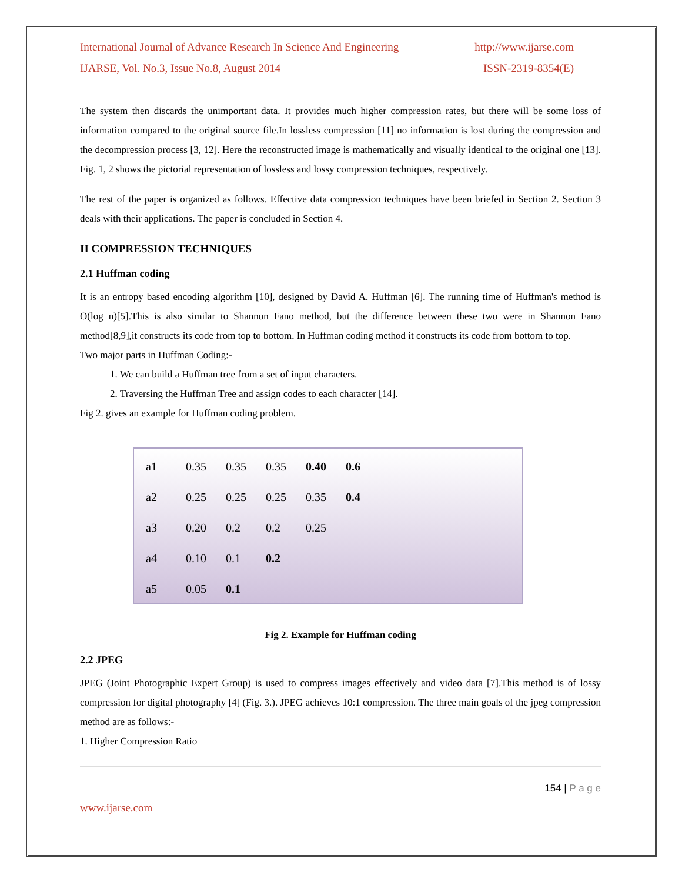International Journal of Advance Research In Science And Engineering http://www.ijarse.com
IJARSE, Vol. No.3, Issue No.8, August 2014 ISSN-2319-8354(E)
The system then discards the unimportant data. It provides much higher compression rates, but there will be some loss of information compared to the original source file.In lossless compression [11] no information is lost during the compression and the decompression process [3, 12]. Here the reconstructed image is mathematically and visually identical to the original one [13]. Fig. 1, 2 shows the pictorial representation of lossless and lossy compression techniques, respectively.
The rest of the paper is organized as follows. Effective data compression techniques have been briefed in Section 2. Section 3 deals with their applications. The paper is concluded in Section 4.
II COMPRESSION TECHNIQUES
2.1 Huffman coding
It is an entropy based encoding algorithm [10], designed by David A. Huffman [6]. The running time of Huffman's method is O(log n)[5].This is also similar to Shannon Fano method, but the difference between these two were in Shannon Fano method[8,9],it constructs its code from top to bottom. In Huffman coding method it constructs its code from bottom to top.
Two major parts in Huffman Coding:-
1. We can build a Huffman tree from a set of input characters.
2. Traversing the Huffman Tree and assign codes to each character [14].
Fig 2. gives an example for Huffman coding problem.
| a1 | 0.35 | 0.35 | 0.35 | 0.40 | 0.6 |
| a2 | 0.25 | 0.25 | 0.25 | 0.35 | 0.4 |
| a3 | 0.20 | 0.2 | 0.2 | 0.25 | |
| a4 | 0.10 | 0.1 | 0.2 | | |
| a5 | 0.05 | 0.1 | | | |
Fig 2. Example for Huffman coding
2.2 JPEG
JPEG (Joint Photographic Expert Group) is used to compress images effectively and video data [7].This method is of lossy compression for digital photography [4] (Fig. 3.). JPEG achieves 10:1 compression. The three main goals of the jpeg compression method are as follows:-
1. Higher Compression Ratio
154 | P a g e
www.ijarse.com